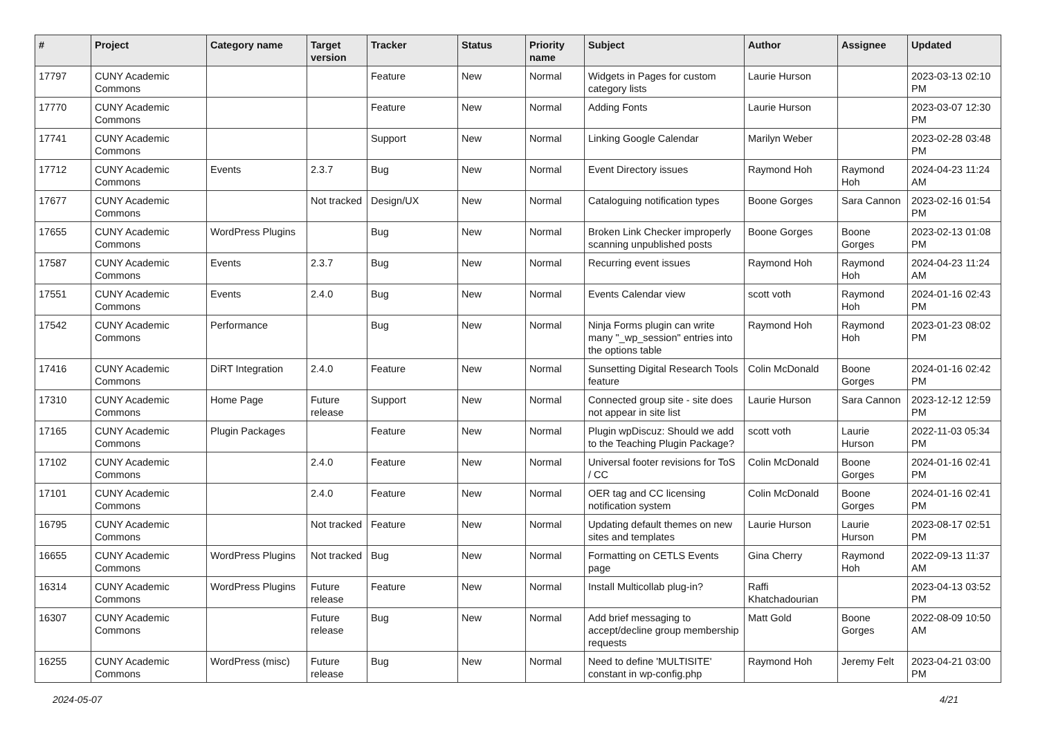| # | Project | Category name | Target version | Tracker | Status | Priority name | Subject | Author | Assignee | Updated |
| --- | --- | --- | --- | --- | --- | --- | --- | --- | --- | --- |
| 17797 | CUNY Academic Commons | | | Feature | New | Normal | Widgets in Pages for custom category lists | Laurie Hurson | | 2023-03-13 02:10 PM |
| 17770 | CUNY Academic Commons | | | Feature | New | Normal | Adding Fonts | Laurie Hurson | | 2023-03-07 12:30 PM |
| 17741 | CUNY Academic Commons | | | Support | New | Normal | Linking Google Calendar | Marilyn Weber | | 2023-02-28 03:48 PM |
| 17712 | CUNY Academic Commons | Events | 2.3.7 | Bug | New | Normal | Event Directory issues | Raymond Hoh | Raymond Hoh | 2024-04-23 11:24 AM |
| 17677 | CUNY Academic Commons | | Not tracked | Design/UX | New | Normal | Cataloguing notification types | Boone Gorges | Sara Cannon | 2023-02-16 01:54 PM |
| 17655 | CUNY Academic Commons | WordPress Plugins | | Bug | New | Normal | Broken Link Checker improperly scanning unpublished posts | Boone Gorges | Boone Gorges | 2023-02-13 01:08 PM |
| 17587 | CUNY Academic Commons | Events | 2.3.7 | Bug | New | Normal | Recurring event issues | Raymond Hoh | Raymond Hoh | 2024-04-23 11:24 AM |
| 17551 | CUNY Academic Commons | Events | 2.4.0 | Bug | New | Normal | Events Calendar view | scott voth | Raymond Hoh | 2024-01-16 02:43 PM |
| 17542 | CUNY Academic Commons | Performance | | Bug | New | Normal | Ninja Forms plugin can write many "_wp_session" entries into the options table | Raymond Hoh | Raymond Hoh | 2023-01-23 08:02 PM |
| 17416 | CUNY Academic Commons | DiRT Integration | 2.4.0 | Feature | New | Normal | Sunsetting Digital Research Tools feature | Colin McDonald | Boone Gorges | 2024-01-16 02:42 PM |
| 17310 | CUNY Academic Commons | Home Page | Future release | Support | New | Normal | Connected group site - site does not appear in site list | Laurie Hurson | Sara Cannon | 2023-12-12 12:59 PM |
| 17165 | CUNY Academic Commons | Plugin Packages | | Feature | New | Normal | Plugin wpDiscuz: Should we add to the Teaching Plugin Package? | scott voth | Laurie Hurson | 2022-11-03 05:34 PM |
| 17102 | CUNY Academic Commons | | 2.4.0 | Feature | New | Normal | Universal footer revisions for ToS / CC | Colin McDonald | Boone Gorges | 2024-01-16 02:41 PM |
| 17101 | CUNY Academic Commons | | 2.4.0 | Feature | New | Normal | OER tag and CC licensing notification system | Colin McDonald | Boone Gorges | 2024-01-16 02:41 PM |
| 16795 | CUNY Academic Commons | | Not tracked | Feature | New | Normal | Updating default themes on new sites and templates | Laurie Hurson | Laurie Hurson | 2023-08-17 02:51 PM |
| 16655 | CUNY Academic Commons | WordPress Plugins | Not tracked | Bug | New | Normal | Formatting on CETLS Events page | Gina Cherry | Raymond Hoh | 2022-09-13 11:37 AM |
| 16314 | CUNY Academic Commons | WordPress Plugins | Future release | Feature | New | Normal | Install Multicollab plug-in? | Raffi Khatchadourian | | 2023-04-13 03:52 PM |
| 16307 | CUNY Academic Commons | | Future release | Bug | New | Normal | Add brief messaging to accept/decline group membership requests | Matt Gold | Boone Gorges | 2022-08-09 10:50 AM |
| 16255 | CUNY Academic Commons | WordPress (misc) | Future release | Bug | New | Normal | Need to define 'MULTISITE' constant in wp-config.php | Raymond Hoh | Jeremy Felt | 2023-04-21 03:00 PM |
2024-05-07 4/21